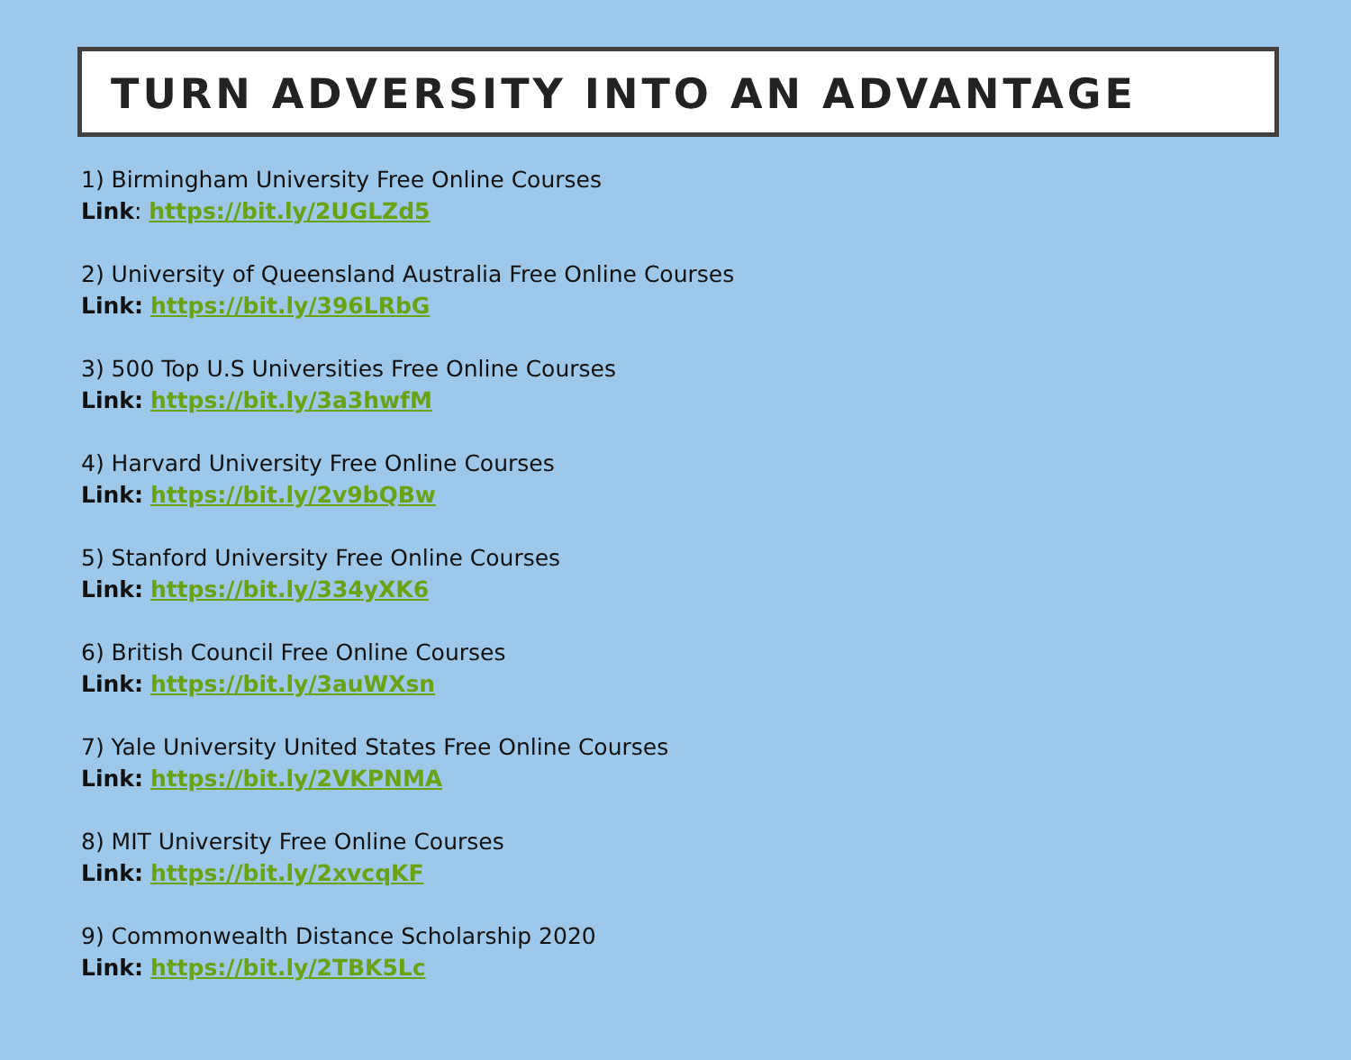TURN ADVERSITY INTO AN ADVANTAGE
1) Birmingham University Free Online Courses
Link: https://bit.ly/2UGLZd5
2) University of Queensland Australia Free Online Courses
Link: https://bit.ly/396LRbG
3) 500 Top U.S Universities Free Online Courses
Link: https://bit.ly/3a3hwfM
4) Harvard University Free Online Courses
Link: https://bit.ly/2v9bQBw
5) Stanford University Free Online Courses
Link: https://bit.ly/334yXK6
6) British Council Free Online Courses
Link: https://bit.ly/3auWXsn
7) Yale University United States Free Online Courses
Link: https://bit.ly/2VKPNMA
8) MIT University Free Online Courses
Link: https://bit.ly/2xvcqKF
9) Commonwealth Distance Scholarship 2020
Link: https://bit.ly/2TBK5Lc